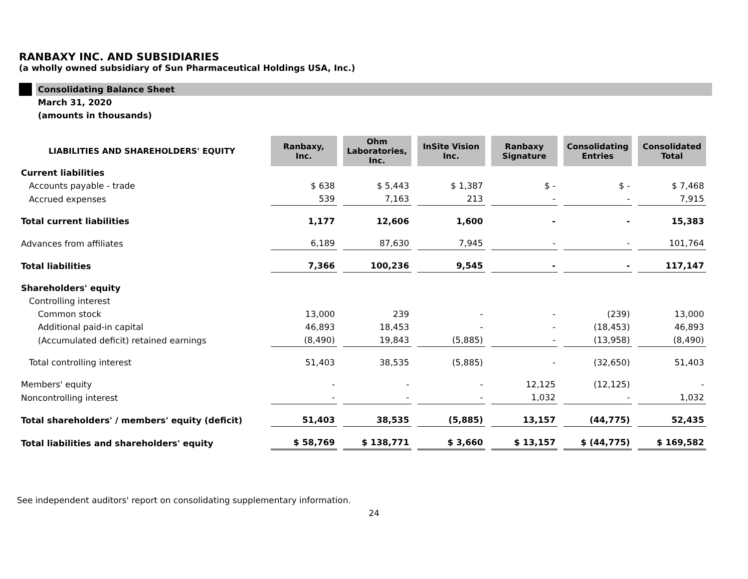RANBAXY INC. AND SUBSIDIARIES
(a wholly owned subsidiary of Sun Pharmaceutical Holdings USA, Inc.)
Consolidating Balance Sheet
March 31, 2020
(amounts in thousands)
| LIABILITIES AND SHAREHOLDERS' EQUITY | Ranbaxy, Inc. | Ohm Laboratories, Inc. | InSite Vision Inc. | Ranbaxy Signature | Consolidating Entries | Consolidated Total |
| --- | --- | --- | --- | --- | --- | --- |
| Current liabilities | | | | | | |
| Accounts payable - trade | $ 638 | $ 5,443 | $ 1,387 | $ - | $ - | $ 7,468 |
| Accrued expenses | 539 | 7,163 | 213 | - | - | 7,915 |
| Total current liabilities | 1,177 | 12,606 | 1,600 | - | - | 15,383 |
| Advances from affiliates | 6,189 | 87,630 | 7,945 | - | - | 101,764 |
| Total liabilities | 7,366 | 100,236 | 9,545 | - | - | 117,147 |
| Shareholders' equity | | | | | | |
| Controlling interest | | | | | | |
| Common stock | 13,000 | 239 | - | - | (239) | 13,000 |
| Additional paid-in capital | 46,893 | 18,453 | - | - | (18,453) | 46,893 |
| (Accumulated deficit) retained earnings | (8,490) | 19,843 | (5,885) | - | (13,958) | (8,490) |
| Total controlling interest | 51,403 | 38,535 | (5,885) | - | (32,650) | 51,403 |
| Members' equity | - | - | - | 12,125 | (12,125) | - |
| Noncontrolling interest | - | - | - | 1,032 | - | 1,032 |
| Total shareholders' / members' equity (deficit) | 51,403 | 38,535 | (5,885) | 13,157 | (44,775) | 52,435 |
| Total liabilities and shareholders' equity | $ 58,769 | $ 138,771 | $ 3,660 | $ 13,157 | $ (44,775) | $ 169,582 |
See independent auditors' report on consolidating supplementary information.
24